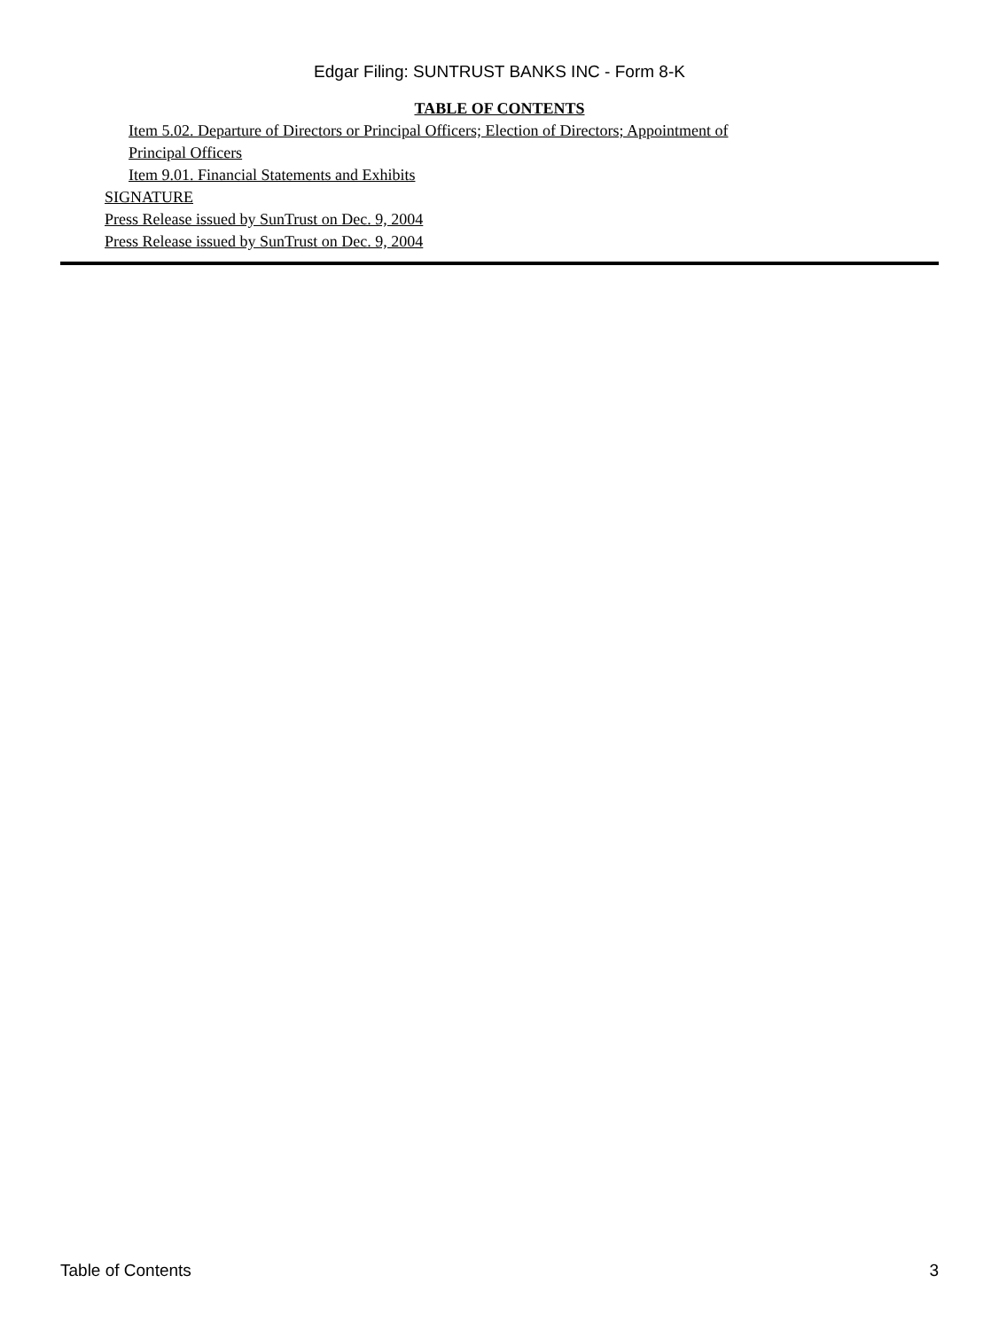Edgar Filing: SUNTRUST BANKS INC - Form 8-K
TABLE OF CONTENTS
Item 5.02. Departure of Directors or Principal Officers; Election of Directors; Appointment of
Principal Officers
Item 9.01. Financial Statements and Exhibits
SIGNATURE
Press Release issued by SunTrust on Dec. 9, 2004
Press Release issued by SunTrust on Dec. 9, 2004
Table of Contents 3